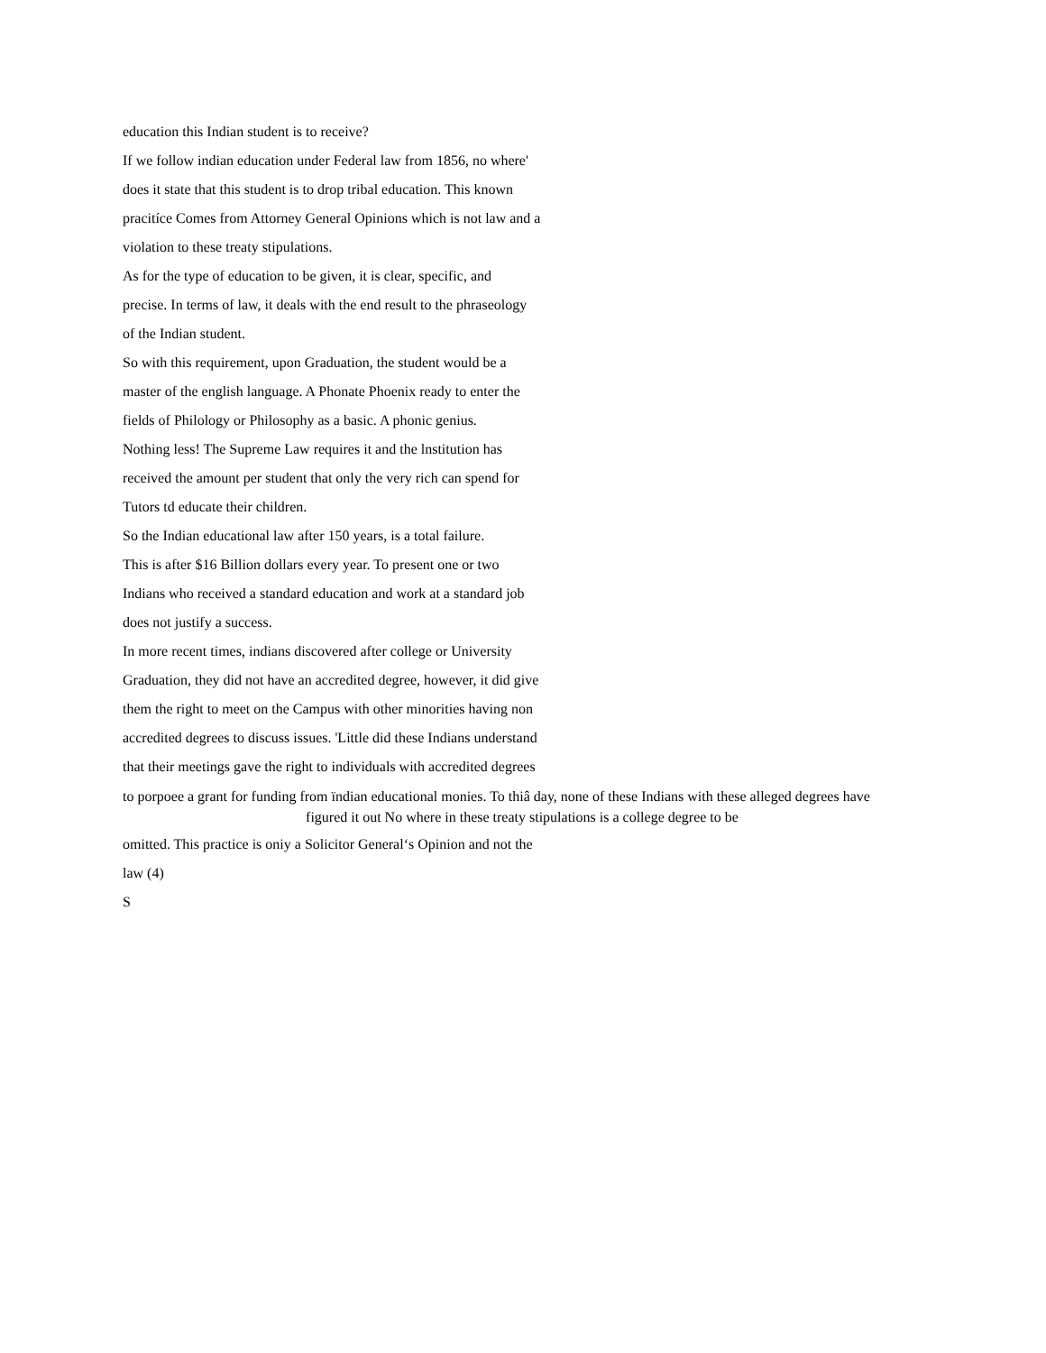education this Indian student is to receive?
If we follow indian education under Federal law from 1856, no where'
does it state that this student is to drop tribal education. This known
pracitíce Comes from Attorney General Opinions which is not law and a
violation to these treaty stipulations.
As for the type of education to be given, it is clear, specific, and
precise. In terms of law, it deals with the end result to the phraseology
of the Indian student.
So with this requirement, upon Graduation, the student would be a
master of the english language. A Phonate Phoenix ready to enter the
fields of Philology or Philosophy as a basic. A phonic genius.
Nothing less! The Supreme Law requires it and the lnstitution has
received the amount per student that only the very rich can spend for
Tutors td educate their children.
So the Indian educational law after 150 years, is a total failure.
This is after $16 Billion dollars every year. To present one or two
Indians who received a standard education and work at a standard job
does not justify a success.
In more recent times, indians discovered after college or University
Graduation, they did not have an accredited degree, however, it did give
them the right to meet on the Campus with other minorities having non
accredited degrees to discuss issues. 'Little did these Indians understand
that their meetings gave the right to individuals with accredited degrees
to porpoee a grant for funding from ïndian educational monies. To thiâ day, none of these Indians with these alleged degrees have
figured it out No where in these treaty stipulations is a college degree to be
omitted. This practice is oniy a Solicitor General‘s Opinion and not the
law (4)
S